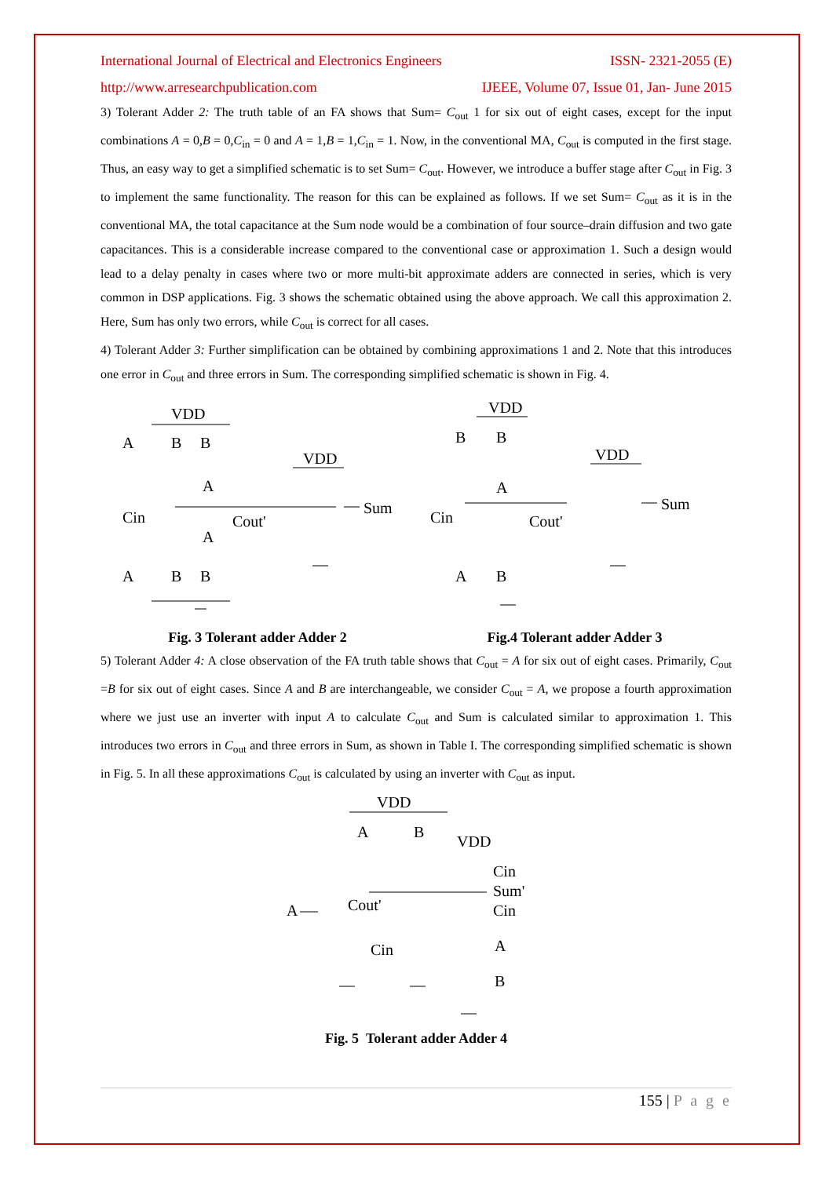International Journal of Electrical and Electronics Engineers ISSN- 2321-2055 (E)
http://www.arresearchpublication.com IJEEE, Volume 07, Issue 01, Jan- June 2015
3) Tolerant Adder 2: The truth table of an FA shows that Sum= C<sub>out</sub> 1 for six out of eight cases, except for the input combinations A = 0,B = 0,C<sub>in</sub> = 0 and A = 1,B = 1,C<sub>in</sub> = 1. Now, in the conventional MA, C<sub>out</sub> is computed in the first stage. Thus, an easy way to get a simplified schematic is to set Sum= C<sub>out</sub>. However, we introduce a buffer stage after C<sub>out</sub> in Fig. 3 to implement the same functionality. The reason for this can be explained as follows. If we set Sum= C<sub>out</sub> as it is in the conventional MA, the total capacitance at the Sum node would be a combination of four source–drain diffusion and two gate capacitances. This is a considerable increase compared to the conventional case or approximation 1. Such a design would lead to a delay penalty in cases where two or more multi-bit approximate adders are connected in series, which is very common in DSP applications. Fig. 3 shows the schematic obtained using the above approach. We call this approximation 2. Here, Sum has only two errors, while C<sub>out</sub> is correct for all cases.
4) Tolerant Adder 3: Further simplification can be obtained by combining approximations 1 and 2. Note that this introduces one error in C<sub>out</sub> and three errors in Sum. The corresponding simplified schematic is shown in Fig. 4.
VDD
A
B
B
Cin
A
A
Cout'
A
B
B
VDD
Sum
Fig. 3 Tolerant adder Adder 2
VDD
B
B
A
Cin
Cout'
A
B
VDD
Sum
Fig.4 Tolerant adder Adder 3
5) Tolerant Adder 4: A close observation of the FA truth table shows that C<sub>out</sub> = A for six out of eight cases. Primarily, C<sub>out</sub> =B for six out of eight cases. Since A and B are interchangeable, we consider C<sub>out</sub> = A, we propose a fourth approximation where we just use an inverter with input A to calculate C<sub>out</sub> and Sum is calculated similar to approximation 1. This introduces two errors in C<sub>out</sub> and three errors in Sum, as shown in Table I. The corresponding simplified schematic is shown in Fig. 5. In all these approximations C<sub>out</sub> is calculated by using an inverter with C<sub>out</sub> as input.
VDD
A
B
VDD
Cin
Sum'
Cin
A
Cout'
Cin
A
B
Fig. 5 Tolerant adder Adder 4
155 | P a g e